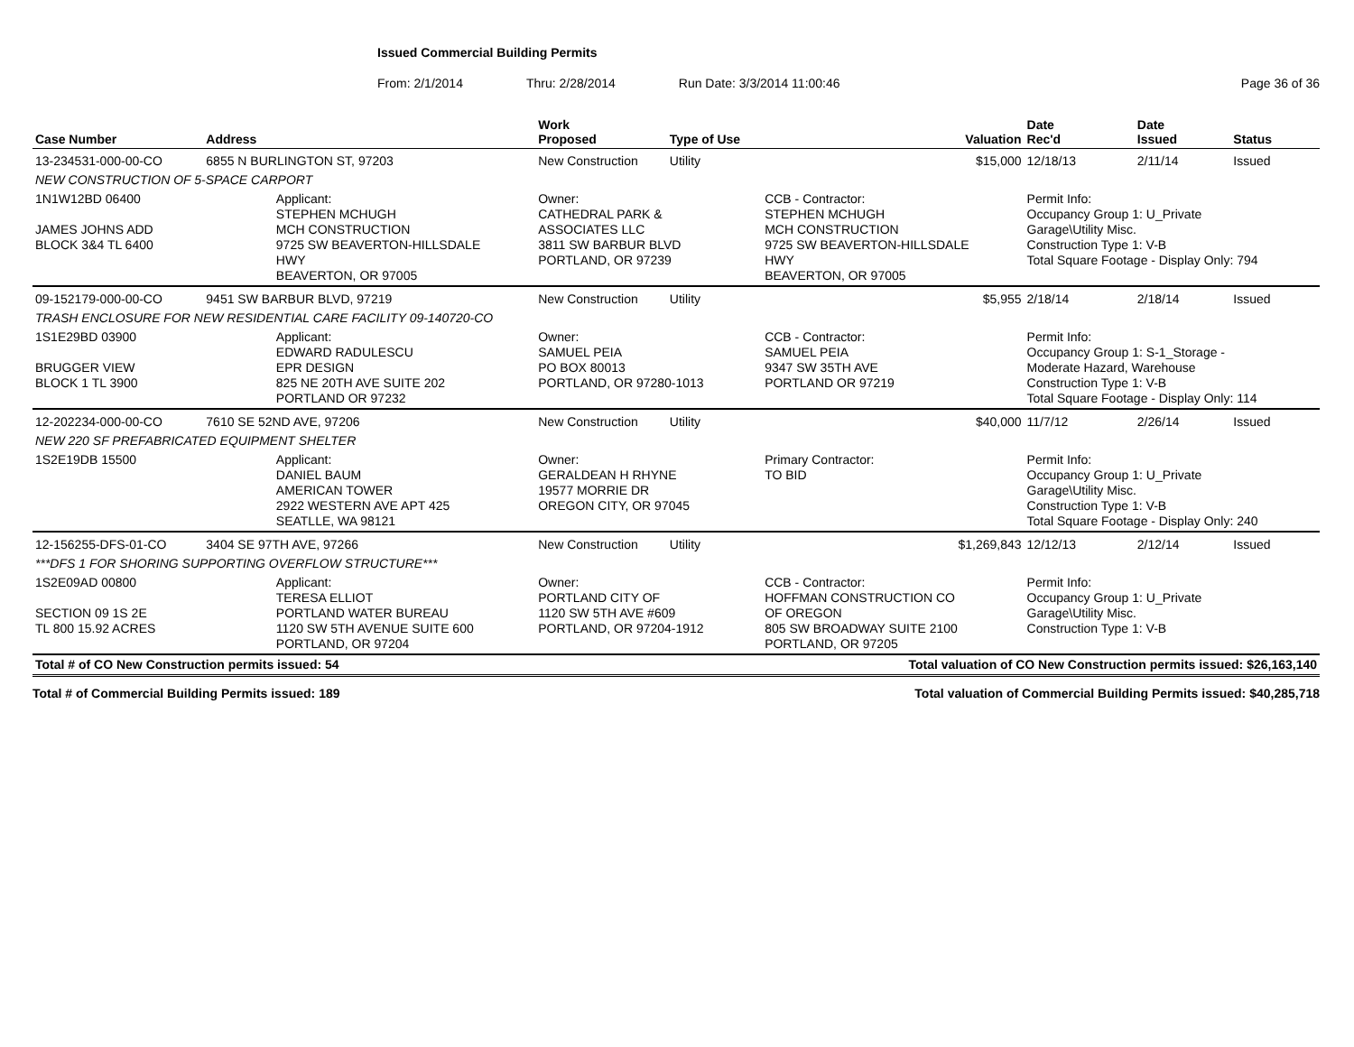Issued Commercial Building Permits
From: 2/1/2014 Thru: 2/28/2014 Run Date: 3/3/2014 11:00:46 Page 36 of 36
| Case Number | Address | | Work Proposed | Type of Use | | Valuation | Date Rec'd | Date Issued | Status |
| --- | --- | --- | --- | --- | --- | --- | --- | --- | --- |
| 13-234531-000-00-CO | 6855 N BURLINGTON ST, 97203 | | New Construction | Utility | | $15,000 | 12/18/13 | 2/11/14 | Issued |
| NEW CONSTRUCTION OF 5-SPACE CARPORT | | | | | | | | | |
| 1N1W12BD 06400 JAMES JOHNS ADD BLOCK 3&4 TL 6400 | | Applicant: STEPHEN MCHUGH MCH CONSTRUCTION 9725 SW BEAVERTON-HILLSDALE HWY BEAVERTON, OR 97005 | Owner: CATHEDRAL PARK & ASSOCIATES LLC 3811 SW BARBUR BLVD PORTLAND, OR 97239 | | CCB - Contractor: STEPHEN MCHUGH MCH CONSTRUCTION 9725 SW BEAVERTON-HILLSDALE HWY BEAVERTON, OR 97005 | | Permit Info: Occupancy Group 1: U_Private Garage\Utility Misc. Construction Type 1: V-B Total Square Footage - Display Only: 794 | | |
| 09-152179-000-00-CO | 9451 SW BARBUR BLVD, 97219 | | New Construction | Utility | | $5,955 | 2/18/14 | 2/18/14 | Issued |
| TRASH ENCLOSURE FOR NEW RESIDENTIAL CARE FACILITY 09-140720-CO | | | | | | | | | |
| 1S1E29BD 03900 BRUGGER VIEW BLOCK 1 TL 3900 | | Applicant: EDWARD RADULESCU EPR DESIGN 825 NE 20TH AVE SUITE 202 PORTLAND OR 97232 | Owner: SAMUEL PEIA PO BOX 80013 PORTLAND, OR 97280-1013 | | CCB - Contractor: SAMUEL PEIA 9347 SW 35TH AVE PORTLAND OR 97219 | | Permit Info: Occupancy Group 1: S-1_Storage - Moderate Hazard, Warehouse Construction Type 1: V-B Total Square Footage - Display Only: 114 | | |
| 12-202234-000-00-CO | 7610 SE 52ND AVE, 97206 | | New Construction | Utility | | $40,000 | 11/7/12 | 2/26/14 | Issued |
| NEW 220 SF PREFABRICATED EQUIPMENT SHELTER | | | | | | | | | |
| 1S2E19DB 15500 | | Applicant: DANIEL BAUM AMERICAN TOWER 2922 WESTERN AVE APT 425 SEATLLE, WA 98121 | Owner: GERALDEAN H RHYNE 19577 MORRIE DR OREGON CITY, OR 97045 | | Primary Contractor: TO BID | | Permit Info: Occupancy Group 1: U_Private Garage\Utility Misc. Construction Type 1: V-B Total Square Footage - Display Only: 240 | | |
| 12-156255-DFS-01-CO | 3404 SE 97TH AVE, 97266 | | New Construction | Utility | | $1,269,843 | 12/12/13 | 2/12/14 | Issued |
| ***DFS 1 FOR SHORING SUPPORTING OVERFLOW STRUCTURE*** | | | | | | | | | |
| 1S2E09AD 00800 SECTION 09 1S 2E TL 800 15.92 ACRES | | Applicant: TERESA ELLIOT PORTLAND WATER BUREAU 1120 SW 5TH AVENUE SUITE 600 PORTLAND, OR 97204 | Owner: PORTLAND CITY OF 1120 SW 5TH AVE #609 PORTLAND, OR 97204-1912 | | CCB - Contractor: HOFFMAN CONSTRUCTION CO OF OREGON 805 SW BROADWAY SUITE 2100 PORTLAND, OR 97205 | | Permit Info: Occupancy Group 1: U_Private Garage\Utility Misc. Construction Type 1: V-B | | |
| Total # of CO New Construction permits issued: 54 | | | | Total valuation of CO New Construction permits issued: $26,163,140 | | | | | |
Total # of Commercial Building Permits issued: 189 Total valuation of Commercial Building Permits issued: $40,285,718